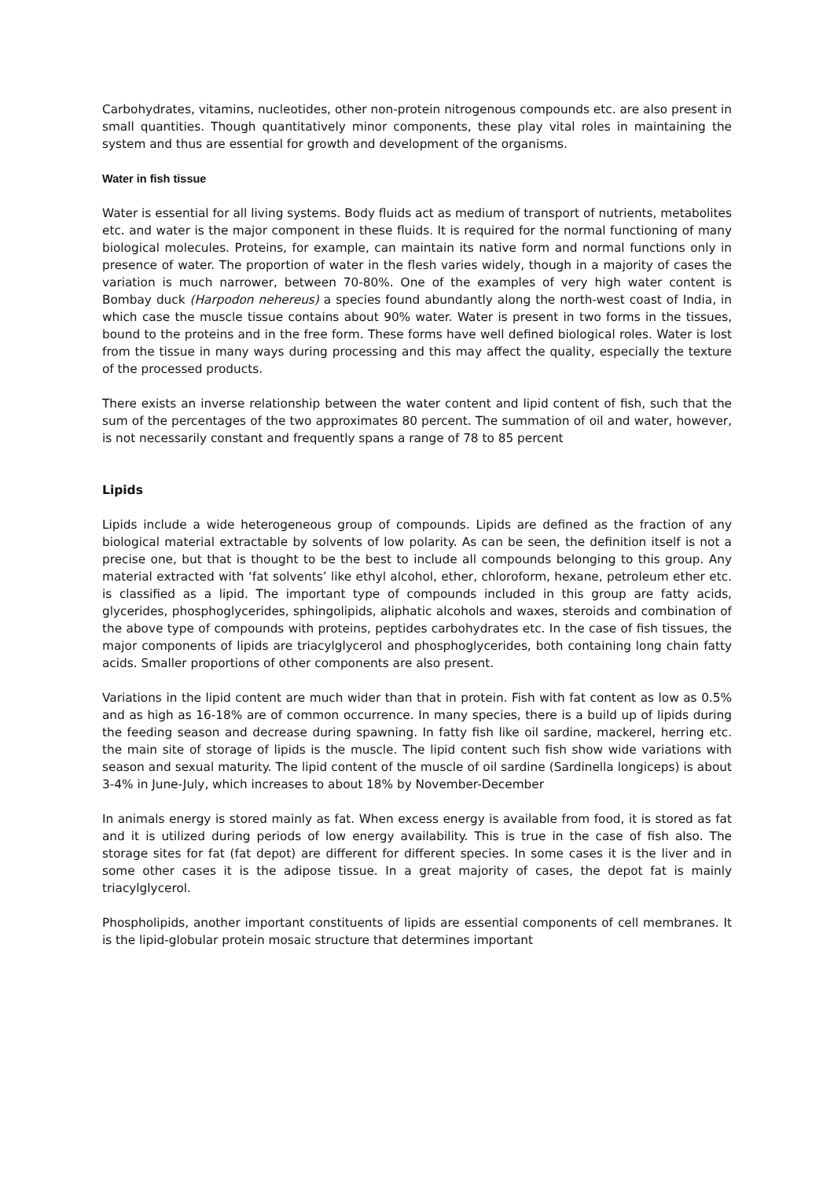Carbohydrates, vitamins, nucleotides, other non-protein nitrogenous compounds etc. are also present in small quantities. Though quantitatively minor components, these play vital roles in maintaining the system and thus are essential for growth and development of the organisms.
Water in fish tissue
Water is essential for all living systems. Body fluids act as medium of transport of nutrients, metabolites etc. and water is the major component in these fluids. It is required for the normal functioning of many biological molecules. Proteins, for example, can maintain its native form and normal functions only in presence of water. The proportion of water in the flesh varies widely, though in a majority of cases the variation is much narrower, between 70-80%. One of the examples of very high water content is Bombay duck (Harpodon nehereus) a species found abundantly along the north-west coast of India, in which case the muscle tissue contains about 90% water. Water is present in two forms in the tissues, bound to the proteins and in the free form. These forms have well defined biological roles. Water is lost from the tissue in many ways during processing and this may affect the quality, especially the texture of the processed products.
There exists an inverse relationship between the water content and lipid content of fish, such that the sum of the percentages of the two approximates 80 percent. The summation of oil and water, however, is not necessarily constant and frequently spans a range of 78 to 85 percent
Lipids
Lipids include a wide heterogeneous group of compounds. Lipids are defined as the fraction of any biological material extractable by solvents of low polarity. As can be seen, the definition itself is not a precise one, but that is thought to be the best to include all compounds belonging to this group. Any material extracted with ‘fat solvents’ like ethyl alcohol, ether, chloroform, hexane, petroleum ether etc. is classified as a lipid. The important type of compounds included in this group are fatty acids, glycerides, phosphoglycerides, sphingolipids, aliphatic alcohols and waxes, steroids and combination of the above type of compounds with proteins, peptides carbohydrates etc. In the case of fish tissues, the major components of lipids are triacylglycerol and phosphoglycerides, both containing long chain fatty acids. Smaller proportions of other components are also present.
Variations in the lipid content are much wider than that in protein. Fish with fat content as low as 0.5% and as high as 16-18% are of common occurrence. In many species, there is a build up of lipids during the feeding season and decrease during spawning. In fatty fish like oil sardine, mackerel, herring etc. the main site of storage of lipids is the muscle. The lipid content such fish show wide variations with season and sexual maturity. The lipid content of the muscle of oil sardine (Sardinella longiceps) is about 3-4% in June-July, which increases to about 18% by November-December
In animals energy is stored mainly as fat. When excess energy is available from food, it is stored as fat and it is utilized during periods of low energy availability. This is true in the case of fish also. The storage sites for fat (fat depot) are different for different species. In some cases it is the liver and in some other cases it is the adipose tissue. In a great majority of cases, the depot fat is mainly triacylglycerol.
Phospholipids, another important constituents of lipids are essential components of cell membranes. It is the lipid-globular protein mosaic structure that determines important